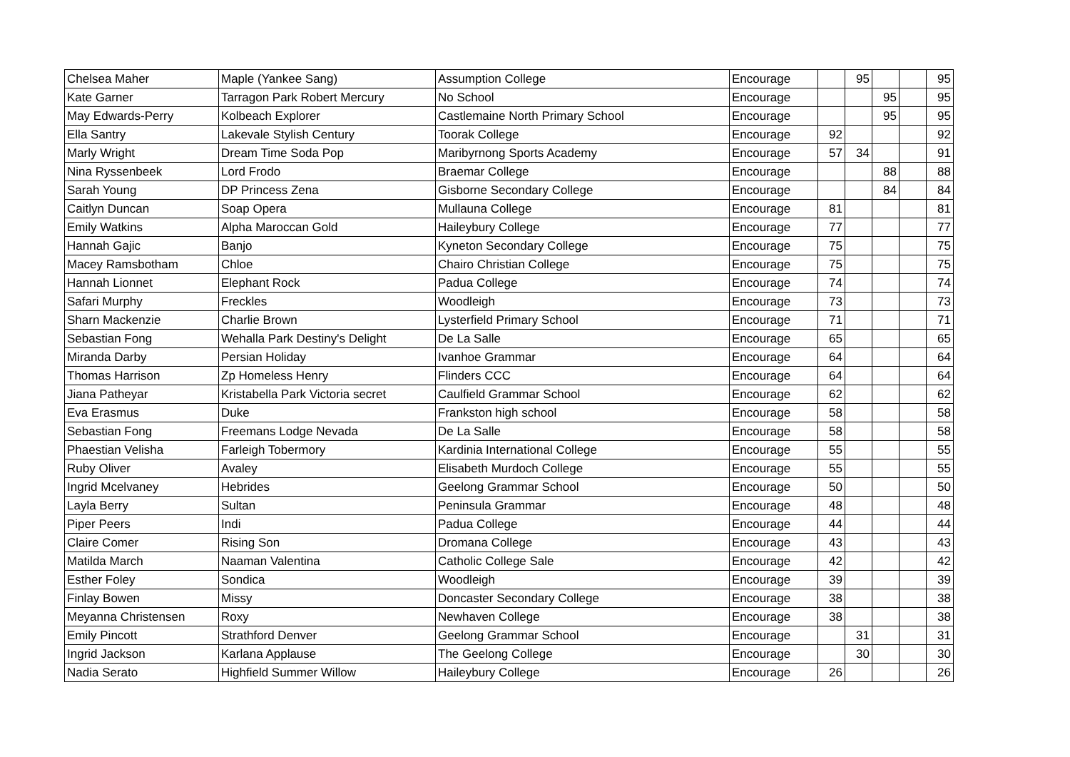| Chelsea Maher | Maple (Yankee Sang) | Assumption College | Encourage | | 95 | | | 95 |
| Kate Garner | Tarragon Park Robert Mercury | No School | Encourage | | | 95 | | 95 |
| May Edwards-Perry | Kolbeach Explorer | Castlemaine North Primary School | Encourage | | | 95 | | 95 |
| Ella Santry | Lakevale Stylish Century | Toorak College | Encourage | 92 | | | | 92 |
| Marly Wright | Dream Time Soda Pop | Maribyrnong Sports Academy | Encourage | 57 | 34 | | | 91 |
| Nina Ryssenbeek | Lord Frodo | Braemar College | Encourage | | | 88 | | 88 |
| Sarah Young | DP Princess Zena | Gisborne Secondary College | Encourage | | | 84 | | 84 |
| Caitlyn Duncan | Soap Opera | Mullauna College | Encourage | 81 | | | | 81 |
| Emily Watkins | Alpha Maroccan Gold | Haileybury College | Encourage | 77 | | | | 77 |
| Hannah Gajic | Banjo | Kyneton Secondary College | Encourage | 75 | | | | 75 |
| Macey Ramsbotham | Chloe | Chairo Christian College | Encourage | 75 | | | | 75 |
| Hannah Lionnet | Elephant Rock | Padua College | Encourage | 74 | | | | 74 |
| Safari Murphy | Freckles | Woodleigh | Encourage | 73 | | | | 73 |
| Sharn Mackenzie | Charlie Brown | Lysterfield Primary School | Encourage | 71 | | | | 71 |
| Sebastian Fong | Wehalla Park Destiny's Delight | De La Salle | Encourage | 65 | | | | 65 |
| Miranda Darby | Persian Holiday | Ivanhoe Grammar | Encourage | 64 | | | | 64 |
| Thomas Harrison | Zp Homeless Henry | Flinders CCC | Encourage | 64 | | | | 64 |
| Jiana Patheyar | Kristabella Park Victoria secret | Caulfield Grammar School | Encourage | 62 | | | | 62 |
| Eva Erasmus | Duke | Frankston high school | Encourage | 58 | | | | 58 |
| Sebastian Fong | Freemans Lodge Nevada | De La Salle | Encourage | 58 | | | | 58 |
| Phaestian Velisha | Farleigh Tobermory | Kardinia International College | Encourage | 55 | | | | 55 |
| Ruby Oliver | Avaley | Elisabeth Murdoch College | Encourage | 55 | | | | 55 |
| Ingrid Mcelvaney | Hebrides | Geelong Grammar School | Encourage | 50 | | | | 50 |
| Layla Berry | Sultan | Peninsula Grammar | Encourage | 48 | | | | 48 |
| Piper Peers | Indi | Padua College | Encourage | 44 | | | | 44 |
| Claire Comer | Rising Son | Dromana College | Encourage | 43 | | | | 43 |
| Matilda March | Naaman Valentina | Catholic College Sale | Encourage | 42 | | | | 42 |
| Esther Foley | Sondica | Woodleigh | Encourage | 39 | | | | 39 |
| Finlay Bowen | Missy | Doncaster Secondary College | Encourage | 38 | | | | 38 |
| Meyanna Christensen | Roxy | Newhaven College | Encourage | 38 | | | | 38 |
| Emily Pincott | Strathford Denver | Geelong Grammar School | Encourage | | 31 | | | 31 |
| Ingrid Jackson | Karlana Applause | The Geelong College | Encourage | | 30 | | | 30 |
| Nadia Serato | Highfield Summer Willow | Haileybury College | Encourage | 26 | | | | 26 |